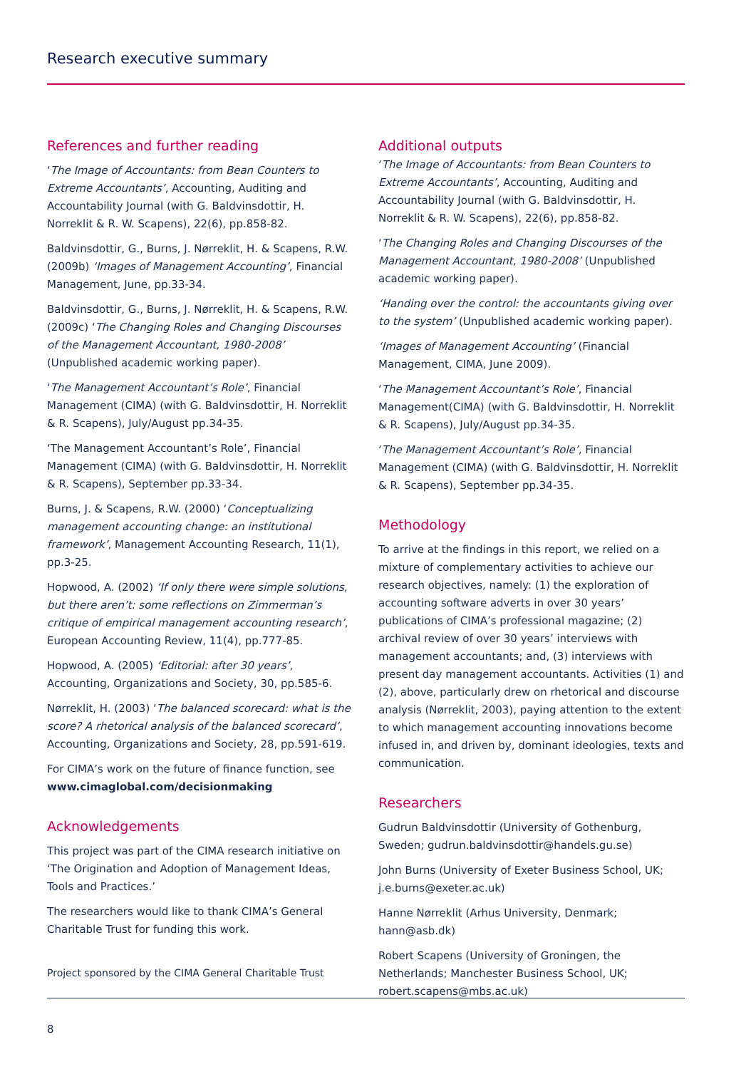Research executive summary
References and further reading
‘The Image of Accountants: from Bean Counters to Extreme Accountants’, Accounting, Auditing and Accountability Journal (with G. Baldvinsdottir, H. Norreklit & R. W. Scapens), 22(6), pp.858-82.
Baldvinsdottir, G., Burns, J. Nørreklit, H. & Scapens, R.W. (2009b) ‘Images of Management Accounting’, Financial Management, June, pp.33-34.
Baldvinsdottir, G., Burns, J. Nørreklit, H. & Scapens, R.W. (2009c) ‘The Changing Roles and Changing Discourses of the Management Accountant, 1980-2008’ (Unpublished academic working paper).
‘The Management Accountant’s Role’, Financial Management (CIMA) (with G. Baldvinsdottir, H. Norreklit & R. Scapens), July/August pp.34-35.
‘The Management Accountant’s Role’, Financial Management (CIMA) (with G. Baldvinsdottir, H. Norreklit & R. Scapens), September pp.33-34.
Burns, J. & Scapens, R.W. (2000) ‘Conceptualizing management accounting change: an institutional framework’, Management Accounting Research, 11(1), pp.3-25.
Hopwood, A. (2002) ‘If only there were simple solutions, but there aren’t: some reflections on Zimmerman’s critique of empirical management accounting research’, European Accounting Review, 11(4), pp.777-85.
Hopwood, A. (2005) ‘Editorial: after 30 years’, Accounting, Organizations and Society, 30, pp.585-6.
Nørreklit, H. (2003) ‘The balanced scorecard: what is the score? A rhetorical analysis of the balanced scorecard’, Accounting, Organizations and Society, 28, pp.591-619.
For CIMA’s work on the future of finance function, see www.cimaglobal.com/decisionmaking
Acknowledgements
This project was part of the CIMA research initiative on ‘The Origination and Adoption of Management Ideas, Tools and Practices.’
The researchers would like to thank CIMA’s General Charitable Trust for funding this work.
Additional outputs
‘The Image of Accountants: from Bean Counters to Extreme Accountants’, Accounting, Auditing and Accountability Journal (with G. Baldvinsdottir, H. Norreklit & R. W. Scapens), 22(6), pp.858-82.
‘The Changing Roles and Changing Discourses of the Management Accountant, 1980-2008’ (Unpublished academic working paper).
‘Handing over the control: the accountants giving over to the system’ (Unpublished academic working paper).
‘Images of Management Accounting’ (Financial Management, CIMA, June 2009).
‘The Management Accountant’s Role’, Financial Management(CIMA) (with G. Baldvinsdottir, H. Norreklit & R. Scapens), July/August pp.34-35.
‘The Management Accountant’s Role’, Financial Management (CIMA) (with G. Baldvinsdottir, H. Norreklit & R. Scapens), September pp.34-35.
Methodology
To arrive at the findings in this report, we relied on a mixture of complementary activities to achieve our research objectives, namely: (1) the exploration of accounting software adverts in over 30 years’ publications of CIMA’s professional magazine; (2) archival review of over 30 years’ interviews with management accountants; and, (3) interviews with present day management accountants. Activities (1) and (2), above, particularly drew on rhetorical and discourse analysis (Nørreklit, 2003), paying attention to the extent to which management accounting innovations become infused in, and driven by, dominant ideologies, texts and communication.
Researchers
Gudrun Baldvinsdottir (University of Gothenburg, Sweden; gudrun.baldvinsdottir@handels.gu.se)
John Burns (University of Exeter Business School, UK; j.e.burns@exeter.ac.uk)
Hanne Nørreklit (Arhus University, Denmark; hann@asb.dk)
Robert Scapens (University of Groningen, the Netherlands; Manchester Business School, UK; robert.scapens@mbs.ac.uk)
Project sponsored by the CIMA General Charitable Trust
8